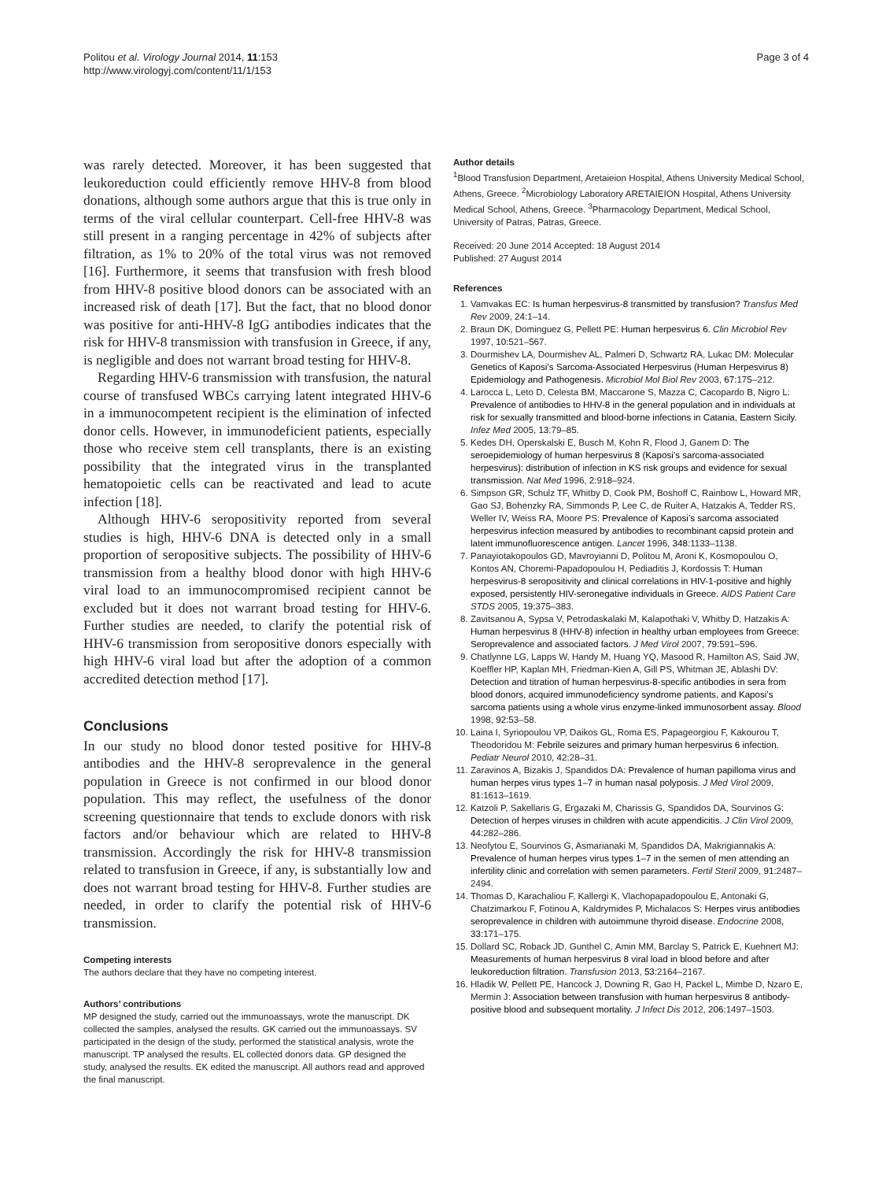Politou et al. Virology Journal 2014, 11:153
http://www.virologyj.com/content/11/1/153
Page 3 of 4
was rarely detected. Moreover, it has been suggested that leukoreduction could efficiently remove HHV-8 from blood donations, although some authors argue that this is true only in terms of the viral cellular counterpart. Cell-free HHV-8 was still present in a ranging percentage in 42% of subjects after filtration, as 1% to 20% of the total virus was not removed [16]. Furthermore, it seems that transfusion with fresh blood from HHV-8 positive blood donors can be associated with an increased risk of death [17]. But the fact, that no blood donor was positive for anti-HHV-8 IgG antibodies indicates that the risk for HHV-8 transmission with transfusion in Greece, if any, is negligible and does not warrant broad testing for HHV-8.
Regarding HHV-6 transmission with transfusion, the natural course of transfused WBCs carrying latent integrated HHV-6 in a immunocompetent recipient is the elimination of infected donor cells. However, in immunodeficient patients, especially those who receive stem cell transplants, there is an existing possibility that the integrated virus in the transplanted hematopoietic cells can be reactivated and lead to acute infection [18].
Although HHV-6 seropositivity reported from several studies is high, HHV-6 DNA is detected only in a small proportion of seropositive subjects. The possibility of HHV-6 transmission from a healthy blood donor with high HHV-6 viral load to an immunocompromised recipient cannot be excluded but it does not warrant broad testing for HHV-6. Further studies are needed, to clarify the potential risk of HHV-6 transmission from seropositive donors especially with high HHV-6 viral load but after the adoption of a common accredited detection method [17].
Conclusions
In our study no blood donor tested positive for HHV-8 antibodies and the HHV-8 seroprevalence in the general population in Greece is not confirmed in our blood donor population. This may reflect, the usefulness of the donor screening questionnaire that tends to exclude donors with risk factors and/or behaviour which are related to HHV-8 transmission. Accordingly the risk for HHV-8 transmission related to transfusion in Greece, if any, is substantially low and does not warrant broad testing for HHV-8. Further studies are needed, in order to clarify the potential risk of HHV-6 transmission.
Competing interests
The authors declare that they have no competing interest.
Authors’ contributions
MP designed the study, carried out the immunoassays, wrote the manuscript. DK collected the samples, analysed the results. GK carried out the immunoassays. SV participated in the design of the study, performed the statistical analysis, wrote the manuscript. TP analysed the results. EL collected donors data. GP designed the study, analysed the results. EK edited the manuscript. All authors read and approved the final manuscript.
Author details
<sup>1</sup> Blood Transfusion Department, Aretaieion Hospital, Athens University Medical School, Athens, Greece. <sup>2</sup>Microbiology Laboratory ARETAIEION Hospital, Athens University Medical School, Athens, Greece. <sup>3</sup>Pharmacology Department, Medical School, University of Patras, Patras, Greece.
Received: 20 June 2014 Accepted: 18 August 2014
Published: 27 August 2014
References
1. Vamvakas EC: Is human herpesvirus-8 transmitted by transfusion? Transfus Med Rev 2009, 24: 1–14.
2. Braun DK, Dominguez G, Pellett PE: Human herpesvirus 6. Clin Microbiol Rev 1997, 10: 521–567.
3. Dourmishev LA, Dourmishev AL, Palmeri D, Schwartz RA, Lukac DM: Molecular Genetics of Kaposi’s Sarcoma-Associated Herpesvirus (Human Herpesvirus 8) Epidemiology and Pathogenesis. Microbiol Mol Biol Rev 2003, 67: 175–212.
4. Larocca L, Leto D, Celesta BM, Maccarone S, Mazza C, Cacopardo B, Nigro L: Prevalence of antibodies to HHV-8 in the general population and in individuals at risk for sexually transmitted and blood-borne infections in Catania, Eastern Sicily. Infez Med 2005, 13: 79–85.
5. Kedes DH, Operskalski E, Busch M, Kohn R, Flood J, Ganem D: The seroepidemiology of human herpesvirus 8 (Kaposi’s sarcoma-associated herpesvirus): distribution of infection in KS risk groups and evidence for sexual transmission. Nat Med 1996, 2: 918–924.
6. Simpson GR, Schulz TF, Whitby D, Cook PM, Boshoff C, Rainbow L, Howard MR, Gao SJ, Bohenzky RA, Simmonds P, Lee C, de Ruiter A, Hatzakis A, Tedder RS, Weller IV, Weiss RA, Moore PS: Prevalence of Kaposi’s sarcoma associated herpesvirus infection measured by antibodies to recombinant capsid protein and latent immunofluorescence antigen. Lancet 1996, 348: 1133–1138.
7. Panayiotakopoulos GD, Mavroyianni D, Politou M, Aroni K, Kosmopoulou O, Kontos AN, Choremi-Papadopoulou H, Pediaditis J, Kordossis T: Human herpesvirus-8 seropositivity and clinical correlations in HIV-1-positive and highly exposed, persistently HIV-seronegative individuals in Greece. AIDS Patient Care STDS 2005, 19: 375–383.
8. Zavitsanou A, Sypsa V, Petrodaskalaki M, Kalapothaki V, Whitby D, Hatzakis A: Human herpesvirus 8 (HHV-8) infection in healthy urban employees from Greece: Seroprevalence and associated factors. J Med Virol 2007, 79: 591–596.
9. Chatlynne LG, Lapps W, Handy M, Huang YQ, Masood R, Hamilton AS, Said JW, Koeffler HP, Kaplan MH, Friedman-Kien A, Gill PS, Whitman JE, Ablashi DV: Detection and titration of human herpesvirus-8-specific antibodies in sera from blood donors, acquired immunodeficiency syndrome patients, and Kaposi’s sarcoma patients using a whole virus enzyme-linked immunosorbent assay. Blood 1998, 92: 53–58.
10. Laina I, Syriopoulou VP, Daikos GL, Roma ES, Papageorgiou F, Kakourou T, Theodoridou M: Febrile seizures and primary human herpesvirus 6 infection. Pediatr Neurol 2010, 42: 28–31.
11. Zaravinos A, Bizakis J, Spandidos DA: Prevalence of human papilloma virus and human herpes virus types 1–7 in human nasal polyposis. J Med Virol 2009, 81: 1613–1619.
12. Katzoli P, Sakellaris G, Ergazaki M, Charissis G, Spandidos DA, Sourvinos G: Detection of herpes viruses in children with acute appendicitis. J Clin Virol 2009, 44: 282–286.
13. Neofytou E, Sourvinos G, Asmarianaki M, Spandidos DA, Makrigiannakis A: Prevalence of human herpes virus types 1–7 in the semen of men attending an infertility clinic and correlation with semen parameters. Fertil Steril 2009, 91: 2487–2494.
14. Thomas D, Karachaliou F, Kallergi K, Vlachopapadopoulou E, Antonaki G, Chatzimarkou F, Fotinou A, Kaldrymides P, Michalacos S: Herpes virus antibodies seroprevalence in children with autoimmune thyroid disease. Endocrine 2008, 33: 171–175.
15. Dollard SC, Roback JD, Gunthel C, Amin MM, Barclay S, Patrick E, Kuehnert MJ: Measurements of human herpesvirus 8 viral load in blood before and after leukoreduction filtration. Transfusion 2013, 53: 2164–2167.
16. Hladik W, Pellett PE, Hancock J, Downing R, Gao H, Packel L, Mimbe D, Nzaro E, Mermin J: Association between transfusion with human herpesvirus 8 antibody-positive blood and subsequent mortality. J Infect Dis 2012, 206: 1497–1503.